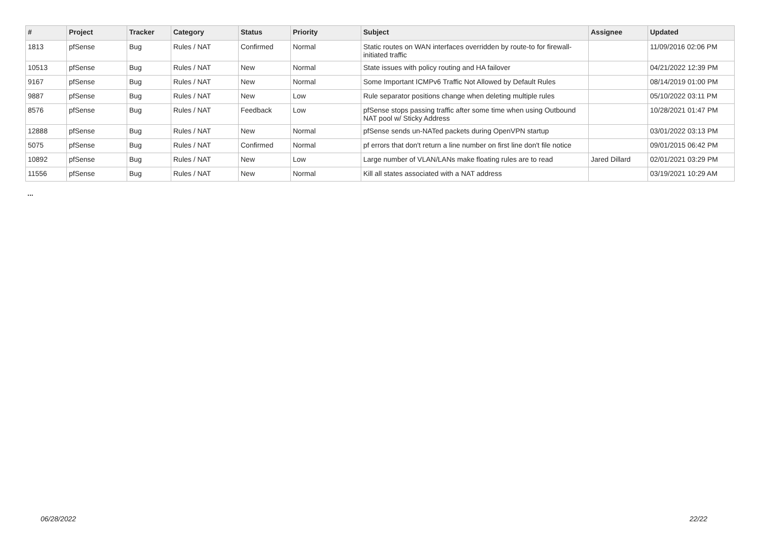| # | Project | Tracker | Category | Status | Priority | Subject | Assignee | Updated |
| --- | --- | --- | --- | --- | --- | --- | --- | --- |
| 1813 | pfSense | Bug | Rules / NAT | Confirmed | Normal | Static routes on WAN interfaces overridden by route-to for firewall-initiated traffic | | 11/09/2016 02:06 PM |
| 10513 | pfSense | Bug | Rules / NAT | New | Normal | State issues with policy routing and HA failover | | 04/21/2022 12:39 PM |
| 9167 | pfSense | Bug | Rules / NAT | New | Normal | Some Important ICMPv6 Traffic Not Allowed by Default Rules | | 08/14/2019 01:00 PM |
| 9887 | pfSense | Bug | Rules / NAT | New | Low | Rule separator positions change when deleting multiple rules | | 05/10/2022 03:11 PM |
| 8576 | pfSense | Bug | Rules / NAT | Feedback | Low | pfSense stops passing traffic after some time when using Outbound NAT pool w/ Sticky Address | | 10/28/2021 01:47 PM |
| 12888 | pfSense | Bug | Rules / NAT | New | Normal | pfSense sends un-NATed packets during OpenVPN startup | | 03/01/2022 03:13 PM |
| 5075 | pfSense | Bug | Rules / NAT | Confirmed | Normal | pf errors that don't return a line number on first line don't file notice | | 09/01/2015 06:42 PM |
| 10892 | pfSense | Bug | Rules / NAT | New | Low | Large number of VLAN/LANs make floating rules are to read | Jared Dillard | 02/01/2021 03:29 PM |
| 11556 | pfSense | Bug | Rules / NAT | New | Normal | Kill all states associated with a NAT address | | 03/19/2021 10:29 AM |
...
06/28/2022 22/22